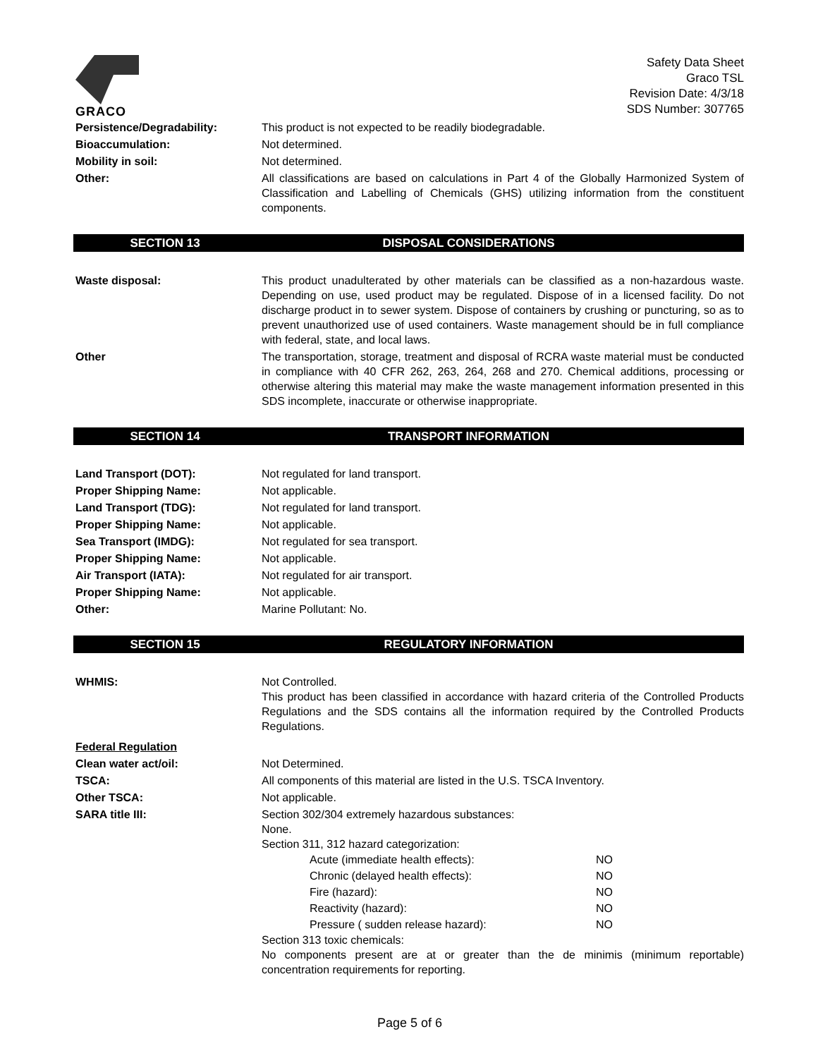GRACO
Safety Data Sheet
Graco TSL
Revision Date: 4/3/18
SDS Number: 307765
Persistence/Degradability: This product is not expected to be readily biodegradable.
Bioaccumulation: Not determined.
Mobility in soil: Not determined.
Other: All classifications are based on calculations in Part 4 of the Globally Harmonized System of Classification and Labelling of Chemicals (GHS) utilizing information from the constituent components.
SECTION 13 DISPOSAL CONSIDERATIONS
Waste disposal: This product unadulterated by other materials can be classified as a non-hazardous waste. Depending on use, used product may be regulated. Dispose of in a licensed facility. Do not discharge product in to sewer system. Dispose of containers by crushing or puncturing, so as to prevent unauthorized use of used containers. Waste management should be in full compliance with federal, state, and local laws.
Other The transportation, storage, treatment and disposal of RCRA waste material must be conducted in compliance with 40 CFR 262, 263, 264, 268 and 270. Chemical additions, processing or otherwise altering this material may make the waste management information presented in this SDS incomplete, inaccurate or otherwise inappropriate.
SECTION 14 TRANSPORT INFORMATION
Land Transport (DOT): Not regulated for land transport.
Proper Shipping Name: Not applicable.
Land Transport (TDG): Not regulated for land transport.
Proper Shipping Name: Not applicable.
Sea Transport (IMDG): Not regulated for sea transport.
Proper Shipping Name: Not applicable.
Air Transport (IATA): Not regulated for air transport.
Proper Shipping Name: Not applicable.
Other: Marine Pollutant: No.
SECTION 15 REGULATORY INFORMATION
WHMIS: Not Controlled.
This product has been classified in accordance with hazard criteria of the Controlled Products Regulations and the SDS contains all the information required by the Controlled Products Regulations.
Federal Regulation
Clean water act/oil: Not Determined.
TSCA: All components of this material are listed in the U.S. TSCA Inventory.
Other TSCA: Not applicable.
SARA title III: Section 302/304 extremely hazardous substances:
None.
Section 311, 312 hazard categorization:
Acute (immediate health effects): NO
Chronic (delayed health effects): NO
Fire (hazard): NO
Reactivity (hazard): NO
Pressure ( sudden release hazard): NO
Section 313 toxic chemicals:
No components present are at or greater than the de minimis (minimum reportable) concentration requirements for reporting.
Page 5 of 6